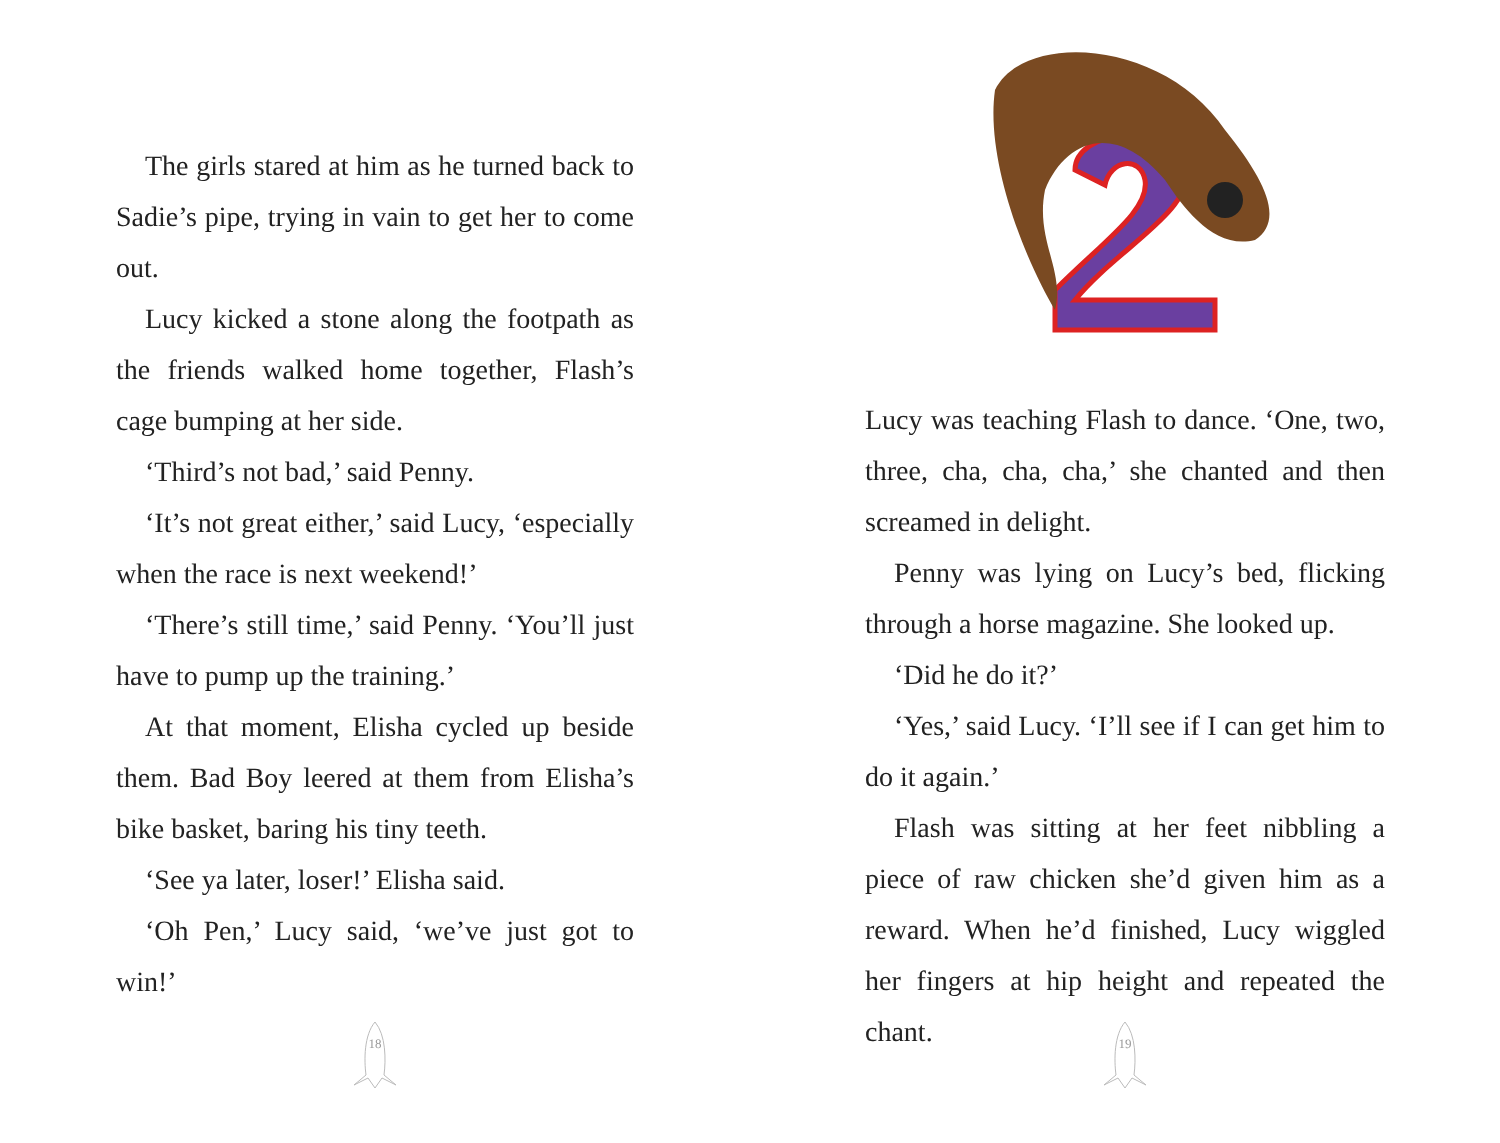The girls stared at him as he turned back to Sadie’s pipe, trying in vain to get her to come out.
Lucy kicked a stone along the footpath as the friends walked home together, Flash’s cage bumping at her side.
‘Third’s not bad,’ said Penny.
‘It’s not great either,’ said Lucy, ‘especially when the race is next weekend!’
‘There’s still time,’ said Penny. ‘You’ll just have to pump up the training.’
At that moment, Elisha cycled up beside them. Bad Boy leered at them from Elisha’s bike basket, baring his tiny teeth.
‘See ya later, loser!’ Elisha said.
‘Oh Pen,’ Lucy said, ‘we’ve just got to win!’
18
Lucy was teaching Flash to dance. ‘One, two, three, cha, cha, cha,’ she chanted and then screamed in delight.
Penny was lying on Lucy’s bed, flicking through a horse magazine. She looked up.
‘Did he do it?’
‘Yes,’ said Lucy. ‘I’ll see if I can get him to do it again.’
Flash was sitting at her feet nibbling a piece of raw chicken she’d given him as a reward. When he’d finished, Lucy wiggled her fingers at hip height and repeated the chant.
19